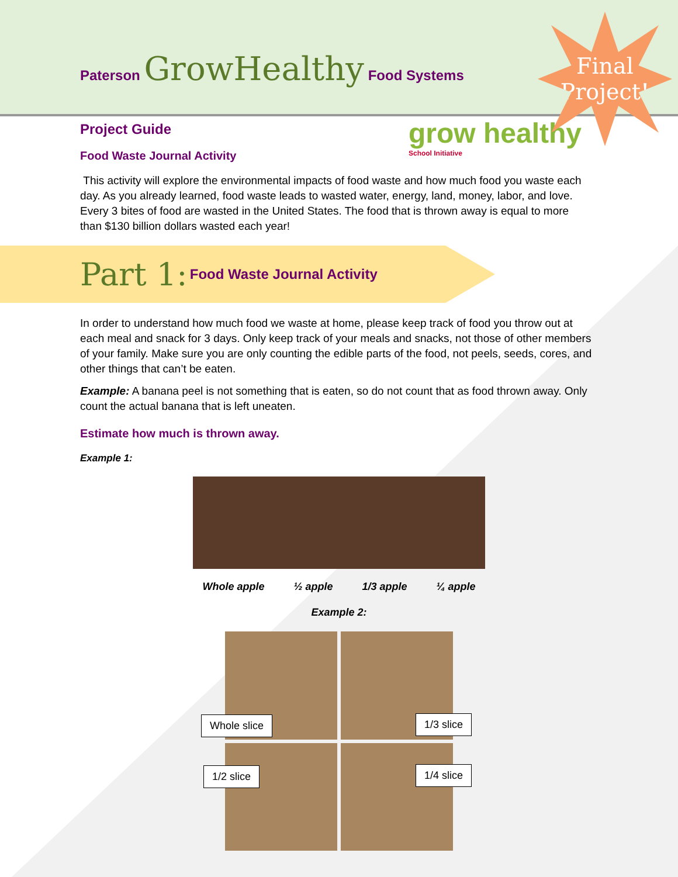Paterson GrowHealthy Food Systems
Final
Project!
grow healthy
School Initiative
Project Guide
Food Waste Journal Activity
This activity will explore the environmental impacts of food waste and how much food you waste each day. As you already learned, food waste leads to wasted water, energy, land, money, labor, and love. Every 3 bites of food are wasted in the United States. The food that is thrown away is equal to more than $130 billion dollars wasted each year!
Part 1: Food Waste Journal Activity
In order to understand how much food we waste at home, please keep track of food you throw out at each meal and snack for 3 days. Only keep track of your meals and snacks, not those of other members of your family. Make sure you are only counting the edible parts of the food, not peels, seeds, cores, and other things that can’t be eaten.
Example: A banana peel is not something that is eaten, so do not count that as food thrown away. Only count the actual banana that is left uneaten.
Estimate how much is thrown away.
Example 1:
Whole apple ½ apple 1/3 apple ¼ apple
Example 2:
Whole slice 1/3 slice
1/2 slice 1/4 slice